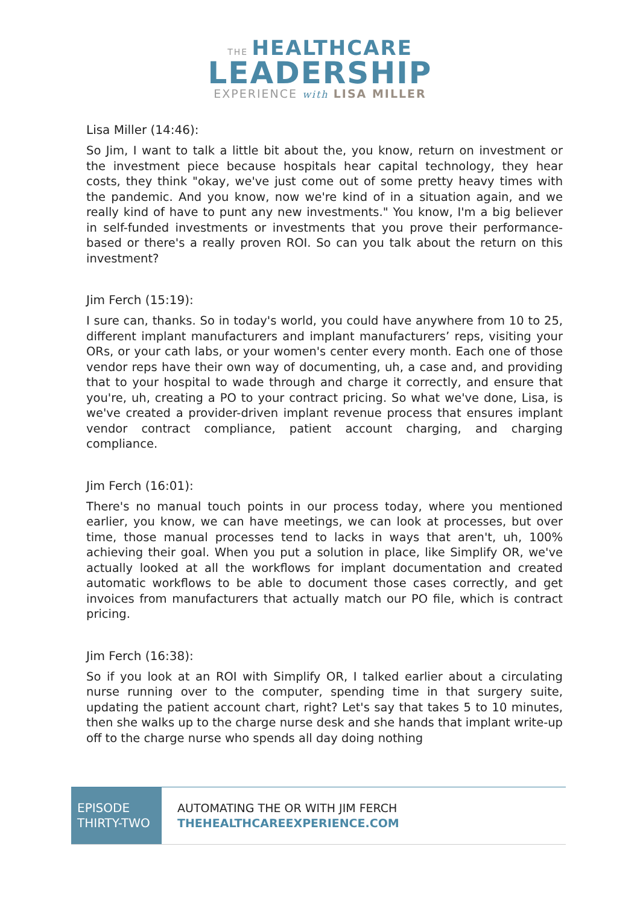THE HEALTHCARE
LEADERSHIP
EXPERIENCE with LISA MILLER
Lisa Miller (14:46):
So Jim, I want to talk a little bit about the, you know, return on investment or the investment piece because hospitals hear capital technology, they hear costs, they think "okay, we've just come out of some pretty heavy times with the pandemic. And you know, now we're kind of in a situation again, and we really kind of have to punt any new investments." You know, I'm a big believer in self-funded investments or investments that you prove their performance-based or there's a really proven ROI. So can you talk about the return on this investment?
Jim Ferch (15:19):
I sure can, thanks. So in today's world, you could have anywhere from 10 to 25, different implant manufacturers and implant manufacturers’ reps, visiting your ORs, or your cath labs, or your women's center every month. Each one of those vendor reps have their own way of documenting, uh, a case and, and providing that to your hospital to wade through and charge it correctly, and ensure that you're, uh, creating a PO to your contract pricing. So what we've done, Lisa, is we've created a provider-driven implant revenue process that ensures implant vendor contract compliance, patient account charging, and charging compliance.
Jim Ferch (16:01):
There's no manual touch points in our process today, where you mentioned earlier, you know, we can have meetings, we can look at processes, but over time, those manual processes tend to lacks in ways that aren't, uh, 100% achieving their goal. When you put a solution in place, like Simplify OR, we've actually looked at all the workflows for implant documentation and created automatic workflows to be able to document those cases correctly, and get invoices from manufacturers that actually match our PO file, which is contract pricing.
Jim Ferch (16:38):
So if you look at an ROI with Simplify OR, I talked earlier about a circulating nurse running over to the computer, spending time in that surgery suite, updating the patient account chart, right? Let's say that takes 5 to 10 minutes, then she walks up to the charge nurse desk and she hands that implant write-up off to the charge nurse who spends all day doing nothing
EPISODE
THIRTY-TWO
AUTOMATING THE OR WITH JIM FERCH
THEHEALTHCAREEXPERIENCE.COM